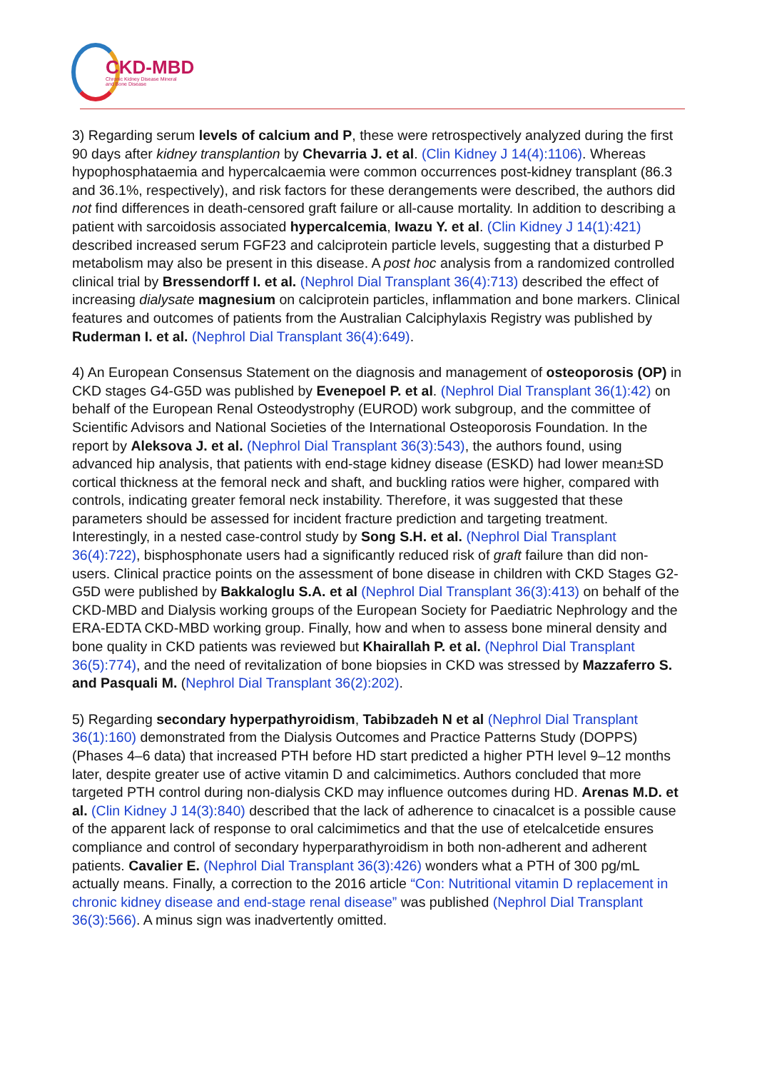CKD-MBD
Chronic Kidney Disease Mineral
and Bone Disease
3) Regarding serum levels of calcium and P, these were retrospectively analyzed during the first 90 days after kidney transplantion by Chevarria J. et al. (Clin Kidney J 14(4):1106). Whereas hypophosphataemia and hypercalcaemia were common occurrences post-kidney transplant (86.3 and 36.1%, respectively), and risk factors for these derangements were described, the authors did not find differences in death-censored graft failure or all-cause mortality. In addition to describing a patient with sarcoidosis associated hypercalcemia, Iwazu Y. et al. (Clin Kidney J 14(1):421) described increased serum FGF23 and calciprotein particle levels, suggesting that a disturbed P metabolism may also be present in this disease. A post hoc analysis from a randomized controlled clinical trial by Bressendorff I. et al. (Nephrol Dial Transplant 36(4):713) described the effect of increasing dialysate magnesium on calciprotein particles, inflammation and bone markers. Clinical features and outcomes of patients from the Australian Calciphylaxis Registry was published by Ruderman I. et al. (Nephrol Dial Transplant 36(4):649).
4) An European Consensus Statement on the diagnosis and management of osteoporosis (OP) in CKD stages G4-G5D was published by Evenepoel P. et al. (Nephrol Dial Transplant 36(1):42) on behalf of the European Renal Osteodystrophy (EUROD) work subgroup, and the committee of Scientific Advisors and National Societies of the International Osteoporosis Foundation. In the report by Aleksova J. et al. (Nephrol Dial Transplant 36(3):543), the authors found, using advanced hip analysis, that patients with end-stage kidney disease (ESKD) had lower mean±SD cortical thickness at the femoral neck and shaft, and buckling ratios were higher, compared with controls, indicating greater femoral neck instability. Therefore, it was suggested that these parameters should be assessed for incident fracture prediction and targeting treatment. Interestingly, in a nested case-control study by Song S.H. et al. (Nephrol Dial Transplant 36(4):722), bisphosphonate users had a significantly reduced risk of graft failure than did non-users. Clinical practice points on the assessment of bone disease in children with CKD Stages G2-G5D were published by Bakkaloglu S.A. et al (Nephrol Dial Transplant 36(3):413) on behalf of the CKD-MBD and Dialysis working groups of the European Society for Paediatric Nephrology and the ERA-EDTA CKD-MBD working group. Finally, how and when to assess bone mineral density and bone quality in CKD patients was reviewed but Khairallah P. et al. (Nephrol Dial Transplant 36(5):774), and the need of revitalization of bone biopsies in CKD was stressed by Mazzaferro S. and Pasquali M. (Nephrol Dial Transplant 36(2):202).
5) Regarding secondary hyperpathyroidism, Tabibzadeh N et al (Nephrol Dial Transplant 36(1):160) demonstrated from the Dialysis Outcomes and Practice Patterns Study (DOPPS) (Phases 4–6 data) that increased PTH before HD start predicted a higher PTH level 9–12 months later, despite greater use of active vitamin D and calcimimetics. Authors concluded that more targeted PTH control during non-dialysis CKD may influence outcomes during HD. Arenas M.D. et al. (Clin Kidney J 14(3):840) described that the lack of adherence to cinacalcet is a possible cause of the apparent lack of response to oral calcimimetics and that the use of etelcalcetide ensures compliance and control of secondary hyperparathyroidism in both non-adherent and adherent patients. Cavalier E. (Nephrol Dial Transplant 36(3):426) wonders what a PTH of 300 pg/mL actually means. Finally, a correction to the 2016 article “Con: Nutritional vitamin D replacement in chronic kidney disease and end-stage renal disease” was published (Nephrol Dial Transplant 36(3):566). A minus sign was inadvertently omitted.